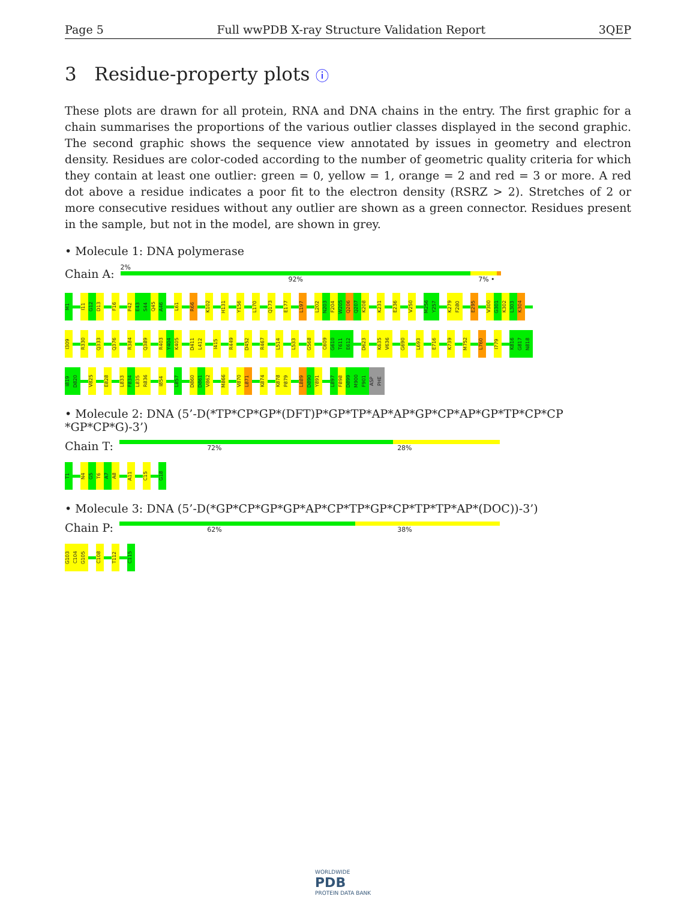Page 5 Full wwPDB X-ray Structure Validation Report 3QEP
3 Residue-property plots ⓘ
These plots are drawn for all protein, RNA and DNA chains in the entry. The first graphic for a chain summarises the proportions of the various outlier classes displayed in the second graphic. The second graphic shows the sequence view annotated by issues in geometry and electron density. Residues are color-coded according to the number of geometric quality criteria for which they contain at least one outlier: green = 0, yellow = 1, orange = 2 and red = 3 or more. A red dot above a residue indicates a poor fit to the electron density (RSRZ > 2). Stretches of 2 or more consecutive residues without any outlier are shown as a green connector. Residues present in the sample, but not in the model, are shown in grey.
• Molecule 1: DNA polymerase
Chain A:
2%
92% 7% •
M1 I11 G12 D13 F16 P42 E43 S44 Q45 A46 L61 R66 K102 H131 Y156 L170 Q173 E177 L197 L202 N203 F204 W205 Q206 Q207 K208 K231 E236 V250 M256 Y257 K279 F280 E295 V300 G301 K302 L303 K304
I309 R330 Q333 Q376 R384 Q389 R403 Y404 K405 D411 L412 I415 R449 D452 R467 L514 L533 G568 C609 G610 T611 E612 D623 K635 V636 G690 L693 E716 K739 M752 L760 I779 K816 G817 N818
I819 D820 V825 E828 L833 F834 L835 R836 I854 L857 D860 D861 V862 M866 V870 L871 K874 K878 P879 L889 D890 Y891 L897 F898 D899 M900 F901 ASP PHE
• Molecule 2: DNA (5’-D(*TP*CP*GP*(DFT)P*GP*TP*AP*AP*GP*CP*AP*GP*TP*CP*CP *GP*CP*G)-3’)
Chain T:
72% 28%
T1 N4 G5 T6 A7 A8 A11 C15 G18
• Molecule 3: DNA (5’-D(*GP*CP*GP*GP*AP*CP*TP*GP*CP*TP*TP*AP*(DOC))-3’)
Chain P:
62% 38%
G103 C104 G105 C108 T112 C115
WORLDWIDE
PDB
PROTEIN DATA BANK